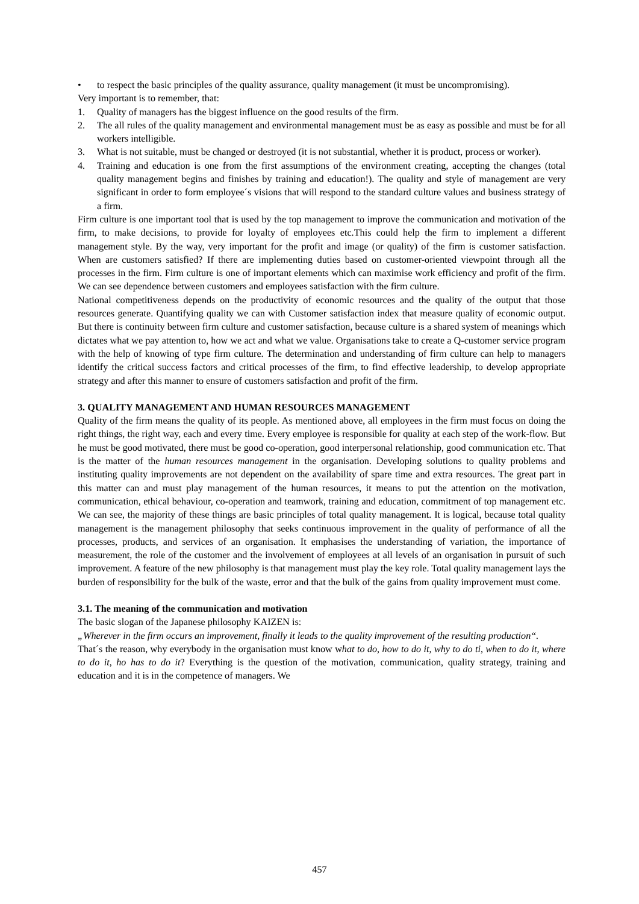• to respect the basic principles of the quality assurance, quality management (it must be uncompromising).
Very important is to remember, that:
1. Quality of managers has the biggest influence on the good results of the firm.
2. The all rules of the quality management and environmental management must be as easy as possible and must be for all workers intelligible.
3. What is not suitable, must be changed or destroyed (it is not substantial, whether it is product, process or worker).
4. Training and education is one from the first assumptions of the environment creating, accepting the changes (total quality management begins and finishes by training and education!). The quality and style of management are very significant in order to form employee´s visions that will respond to the standard culture values and business strategy of a firm.
Firm culture is one important tool that is used by the top management to improve the communication and motivation of the firm, to make decisions, to provide for loyalty of employees etc.This could help the firm to implement a different management style. By the way, very important for the profit and image (or quality) of the firm is customer satisfaction. When are customers satisfied? If there are implementing duties based on customer-oriented viewpoint through all the processes in the firm. Firm culture is one of important elements which can maximise work efficiency and profit of the firm. We can see dependence between customers and employees satisfaction with the firm culture.
National competitiveness depends on the productivity of economic resources and the quality of the output that those resources generate. Quantifying quality we can with Customer satisfaction index that measure quality of economic output. But there is continuity between firm culture and customer satisfaction, because culture is a shared system of meanings which dictates what we pay attention to, how we act and what we value. Organisations take to create a Q-customer service program with the help of knowing of type firm culture. The determination and understanding of firm culture can help to managers identify the critical success factors and critical processes of the firm, to find effective leadership, to develop appropriate strategy and after this manner to ensure of customers satisfaction and profit of the firm.
3. QUALITY MANAGEMENT AND HUMAN RESOURCES MANAGEMENT
Quality of the firm means the quality of its people. As mentioned above, all employees in the firm must focus on doing the right things, the right way, each and every time. Every employee is responsible for quality at each step of the work-flow. But he must be good motivated, there must be good co-operation, good interpersonal relationship, good communication etc. That is the matter of the human resources management in the organisation. Developing solutions to quality problems and instituting quality improvements are not dependent on the availability of spare time and extra resources. The great part in this matter can and must play management of the human resources, it means to put the attention on the motivation, communication, ethical behaviour, co-operation and teamwork, training and education, commitment of top management etc. We can see, the majority of these things are basic principles of total quality management. It is logical, because total quality management is the management philosophy that seeks continuous improvement in the quality of performance of all the processes, products, and services of an organisation. It emphasises the understanding of variation, the importance of measurement, the role of the customer and the involvement of employees at all levels of an organisation in pursuit of such improvement. A feature of the new philosophy is that management must play the key role. Total quality management lays the burden of responsibility for the bulk of the waste, error and that the bulk of the gains from quality improvement must come.
3.1. The meaning of the communication and motivation
The basic slogan of the Japanese philosophy KAIZEN is:
„Wherever in the firm occurs an improvement, finally it leads to the quality improvement of the resulting production“.
That´s the reason, why everybody in the organisation must know what to do, how to do it, why to do ti, when to do it, where to do it, ho has to do it? Everything is the question of the motivation, communication, quality strategy, training and education and it is in the competence of managers. We
457